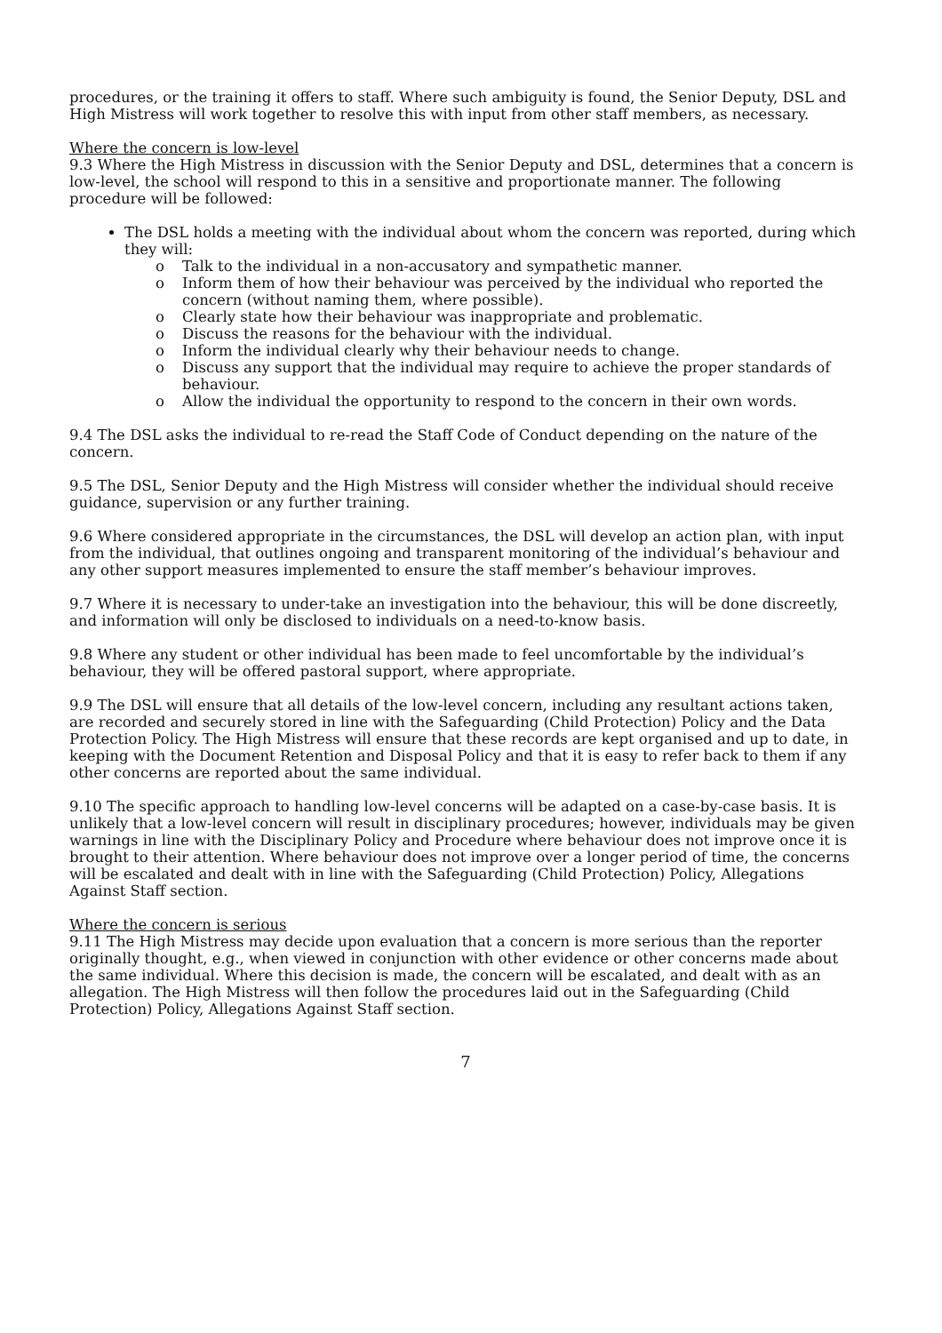procedures, or the training it offers to staff. Where such ambiguity is found, the Senior Deputy, DSL and High Mistress will work together to resolve this with input from other staff members, as necessary.
Where the concern is low-level
9.3 Where the High Mistress in discussion with the Senior Deputy and DSL, determines that a concern is low-level, the school will respond to this in a sensitive and proportionate manner. The following procedure will be followed:
The DSL holds a meeting with the individual about whom the concern was reported, during which they will:
o Talk to the individual in a non-accusatory and sympathetic manner.
o Inform them of how their behaviour was perceived by the individual who reported the concern (without naming them, where possible).
o Clearly state how their behaviour was inappropriate and problematic.
o Discuss the reasons for the behaviour with the individual.
o Inform the individual clearly why their behaviour needs to change.
o Discuss any support that the individual may require to achieve the proper standards of behaviour.
o Allow the individual the opportunity to respond to the concern in their own words.
9.4 The DSL asks the individual to re-read the Staff Code of Conduct depending on the nature of the concern.
9.5 The DSL, Senior Deputy and the High Mistress will consider whether the individual should receive guidance, supervision or any further training.
9.6 Where considered appropriate in the circumstances, the DSL will develop an action plan, with input from the individual, that outlines ongoing and transparent monitoring of the individual’s behaviour and any other support measures implemented to ensure the staff member’s behaviour improves.
9.7 Where it is necessary to under-take an investigation into the behaviour, this will be done discreetly, and information will only be disclosed to individuals on a need-to-know basis.
9.8 Where any student or other individual has been made to feel uncomfortable by the individual’s behaviour, they will be offered pastoral support, where appropriate.
9.9 The DSL will ensure that all details of the low-level concern, including any resultant actions taken, are recorded and securely stored in line with the Safeguarding (Child Protection) Policy and the Data Protection Policy. The High Mistress will ensure that these records are kept organised and up to date, in keeping with the Document Retention and Disposal Policy and that it is easy to refer back to them if any other concerns are reported about the same individual.
9.10 The specific approach to handling low-level concerns will be adapted on a case-by-case basis. It is unlikely that a low-level concern will result in disciplinary procedures; however, individuals may be given warnings in line with the Disciplinary Policy and Procedure where behaviour does not improve once it is brought to their attention. Where behaviour does not improve over a longer period of time, the concerns will be escalated and dealt with in line with the Safeguarding (Child Protection) Policy, Allegations Against Staff section.
Where the concern is serious
9.11 The High Mistress may decide upon evaluation that a concern is more serious than the reporter originally thought, e.g., when viewed in conjunction with other evidence or other concerns made about the same individual. Where this decision is made, the concern will be escalated, and dealt with as an allegation. The High Mistress will then follow the procedures laid out in the Safeguarding (Child Protection) Policy, Allegations Against Staff section.
7